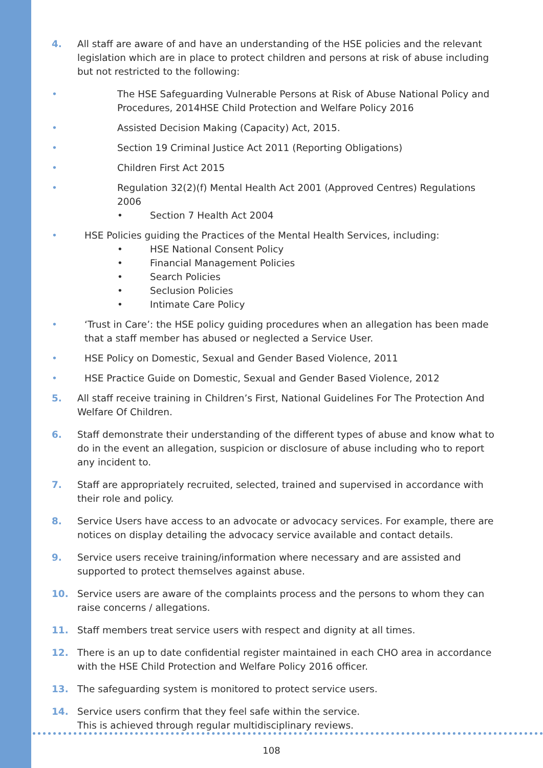4. All staff are aware of and have an understanding of the HSE policies and the relevant legislation which are in place to protect children and persons at risk of abuse including but not restricted to the following:
• The HSE Safeguarding Vulnerable Persons at Risk of Abuse National Policy and Procedures, 2014HSE Child Protection and Welfare Policy 2016
• Assisted Decision Making (Capacity) Act, 2015.
• Section 19 Criminal Justice Act 2011 (Reporting Obligations)
• Children First Act 2015
• Regulation 32(2)(f) Mental Health Act 2001 (Approved Centres) Regulations 2006
• Section 7 Health Act 2004
• HSE Policies guiding the Practices of the Mental Health Services, including:
• HSE National Consent Policy
• Financial Management Policies
• Search Policies
• Seclusion Policies
• Intimate Care Policy
• ‘Trust in Care’: the HSE policy guiding procedures when an allegation has been made that a staff member has abused or neglected a Service User.
• HSE Policy on Domestic, Sexual and Gender Based Violence, 2011
• HSE Practice Guide on Domestic, Sexual and Gender Based Violence, 2012
5. All staff receive training in Children’s First, National Guidelines For The Protection And Welfare Of Children.
6. Staff demonstrate their understanding of the different types of abuse and know what to do in the event an allegation, suspicion or disclosure of abuse including who to report any incident to.
7. Staff are appropriately recruited, selected, trained and supervised in accordance with their role and policy.
8. Service Users have access to an advocate or advocacy services. For example, there are notices on display detailing the advocacy service available and contact details.
9. Service users receive training/information where necessary and are assisted and supported to protect themselves against abuse.
10. Service users are aware of the complaints process and the persons to whom they can raise concerns / allegations.
11. Staff members treat service users with respect and dignity at all times.
12. There is an up to date confidential register maintained in each CHO area in accordance with the HSE Child Protection and Welfare Policy 2016 officer.
13. The safeguarding system is monitored to protect service users.
14. Service users confirm that they feel safe within the service.
This is achieved through regular multidisciplinary reviews.
108